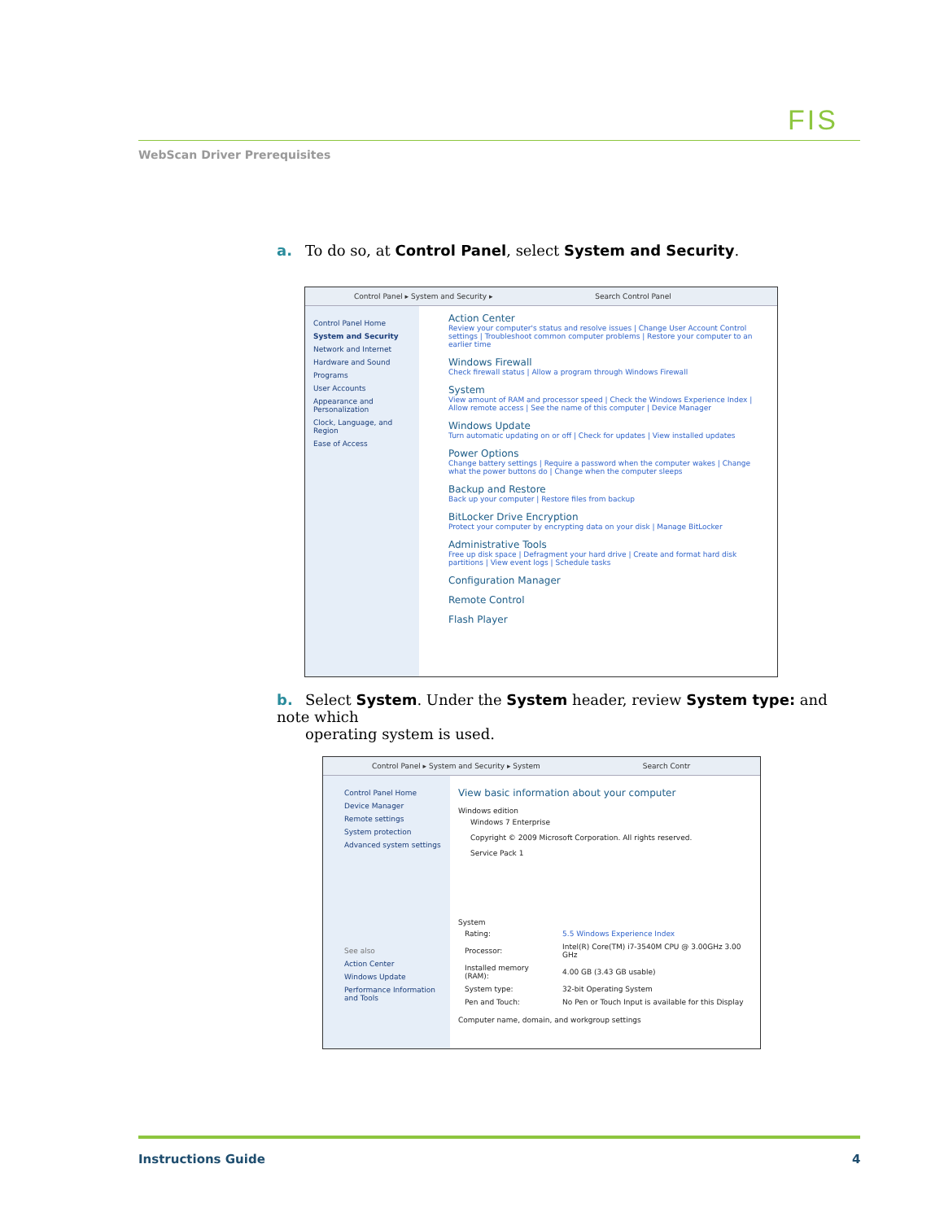FIS
WebScan Driver Prerequisites
a. To do so, at Control Panel, select System and Security.
Control Panel ▸ System and Security ▸ Search Control Panel
Control Panel Home
System and Security
Network and Internet
Hardware and Sound
Programs
User Accounts
Appearance and Personalization
Clock, Language, and Region
Ease of Access
Action Center
Review your computer's status and resolve issues | Change User Account Control settings | Troubleshoot common computer problems | Restore your computer to an earlier time
Windows Firewall
Check firewall status | Allow a program through Windows Firewall
System
View amount of RAM and processor speed | Check the Windows Experience Index | Allow remote access | See the name of this computer | Device Manager
Windows Update
Turn automatic updating on or off | Check for updates | View installed updates
Power Options
Change battery settings | Require a password when the computer wakes | Change what the power buttons do | Change when the computer sleeps
Backup and Restore
Back up your computer | Restore files from backup
BitLocker Drive Encryption
Protect your computer by encrypting data on your disk | Manage BitLocker
Administrative Tools
Free up disk space | Defragment your hard drive | Create and format hard disk partitions | View event logs | Schedule tasks
Configuration Manager
Remote Control
Flash Player
b. Select System. Under the System header, review System type: and note which
operating system is used.
Control Panel ▸ System and Security ▸ System Search Contr
Control Panel Home
Device Manager
Remote settings
System protection
Advanced system settings
See also
Action Center
Windows Update
Performance Information and Tools
View basic information about your computer
Windows edition
Windows 7 Enterprise
Copyright © 2009 Microsoft Corporation. All rights reserved.
Service Pack 1
System
| Rating: | 5.5 Windows Experience Index |
| Processor: | Intel(R) Core(TM) i7-3540M CPU @ 3.00GHz 3.00 GHz |
| Installed memory (RAM): | 4.00 GB (3.43 GB usable) |
| System type: | 32-bit Operating System |
| Pen and Touch: | No Pen or Touch Input is available for this Display |
Computer name, domain, and workgroup settings
Instructions Guide 4